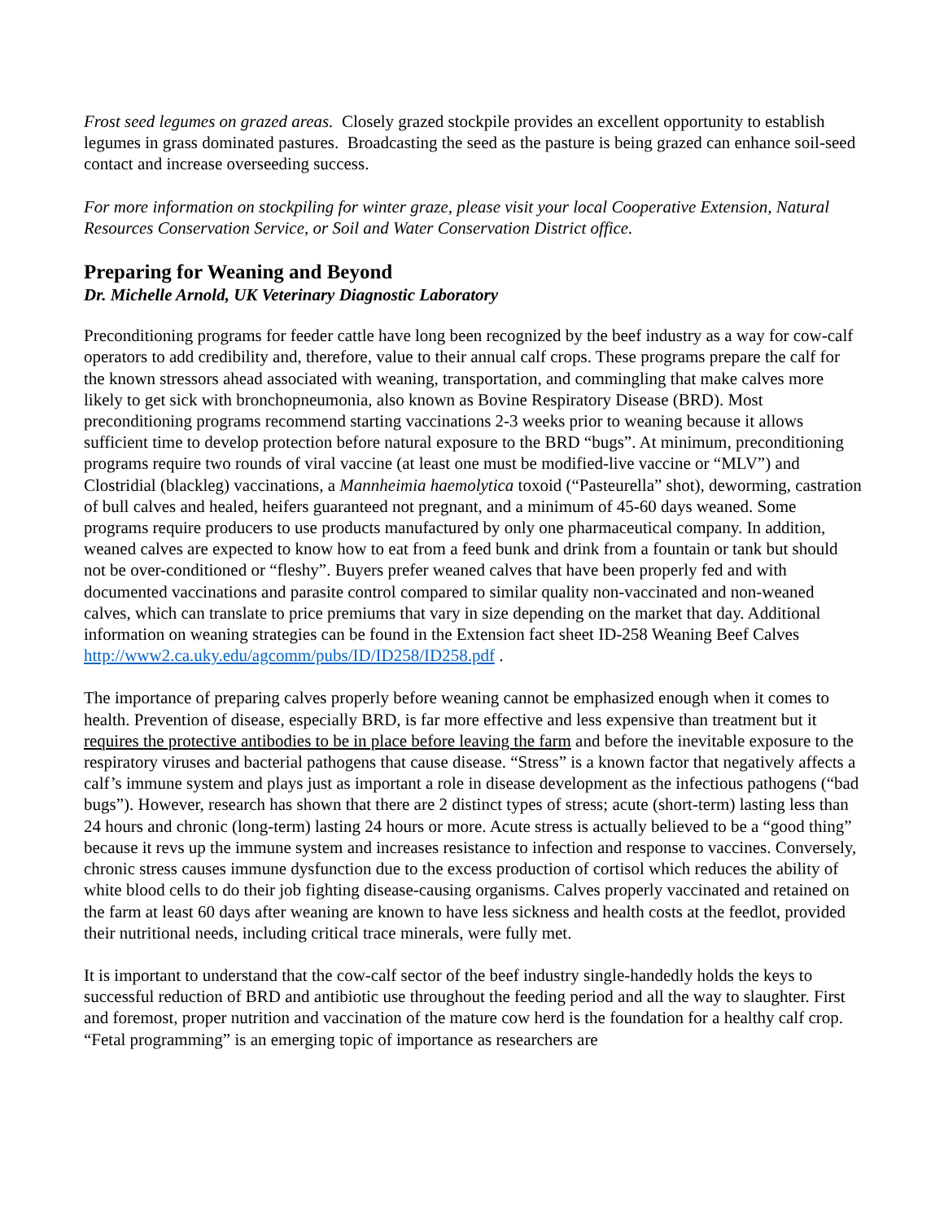Frost seed legumes on grazed areas. Closely grazed stockpile provides an excellent opportunity to establish legumes in grass dominated pastures. Broadcasting the seed as the pasture is being grazed can enhance soil-seed contact and increase overseeding success.
For more information on stockpiling for winter graze, please visit your local Cooperative Extension, Natural Resources Conservation Service, or Soil and Water Conservation District office.
Preparing for Weaning and Beyond
Dr. Michelle Arnold, UK Veterinary Diagnostic Laboratory
Preconditioning programs for feeder cattle have long been recognized by the beef industry as a way for cow-calf operators to add credibility and, therefore, value to their annual calf crops. These programs prepare the calf for the known stressors ahead associated with weaning, transportation, and commingling that make calves more likely to get sick with bronchopneumonia, also known as Bovine Respiratory Disease (BRD). Most preconditioning programs recommend starting vaccinations 2-3 weeks prior to weaning because it allows sufficient time to develop protection before natural exposure to the BRD “bugs”. At minimum, preconditioning programs require two rounds of viral vaccine (at least one must be modified-live vaccine or “MLV”) and Clostridial (blackleg) vaccinations, a Mannheimia haemolytica toxoid (“Pasteurella” shot), deworming, castration of bull calves and healed, heifers guaranteed not pregnant, and a minimum of 45-60 days weaned. Some programs require producers to use products manufactured by only one pharmaceutical company. In addition, weaned calves are expected to know how to eat from a feed bunk and drink from a fountain or tank but should not be over-conditioned or “fleshy”. Buyers prefer weaned calves that have been properly fed and with documented vaccinations and parasite control compared to similar quality non-vaccinated and non-weaned calves, which can translate to price premiums that vary in size depending on the market that day. Additional information on weaning strategies can be found in the Extension fact sheet ID-258 Weaning Beef Calves http://www2.ca.uky.edu/agcomm/pubs/ID/ID258/ID258.pdf .
The importance of preparing calves properly before weaning cannot be emphasized enough when it comes to health. Prevention of disease, especially BRD, is far more effective and less expensive than treatment but it requires the protective antibodies to be in place before leaving the farm and before the inevitable exposure to the respiratory viruses and bacterial pathogens that cause disease. “Stress” is a known factor that negatively affects a calf’s immune system and plays just as important a role in disease development as the infectious pathogens (“bad bugs”). However, research has shown that there are 2 distinct types of stress; acute (short-term) lasting less than 24 hours and chronic (long-term) lasting 24 hours or more. Acute stress is actually believed to be a “good thing” because it revs up the immune system and increases resistance to infection and response to vaccines. Conversely, chronic stress causes immune dysfunction due to the excess production of cortisol which reduces the ability of white blood cells to do their job fighting disease-causing organisms. Calves properly vaccinated and retained on the farm at least 60 days after weaning are known to have less sickness and health costs at the feedlot, provided their nutritional needs, including critical trace minerals, were fully met.
It is important to understand that the cow-calf sector of the beef industry single-handedly holds the keys to successful reduction of BRD and antibiotic use throughout the feeding period and all the way to slaughter. First and foremost, proper nutrition and vaccination of the mature cow herd is the foundation for a healthy calf crop. “Fetal programming” is an emerging topic of importance as researchers are